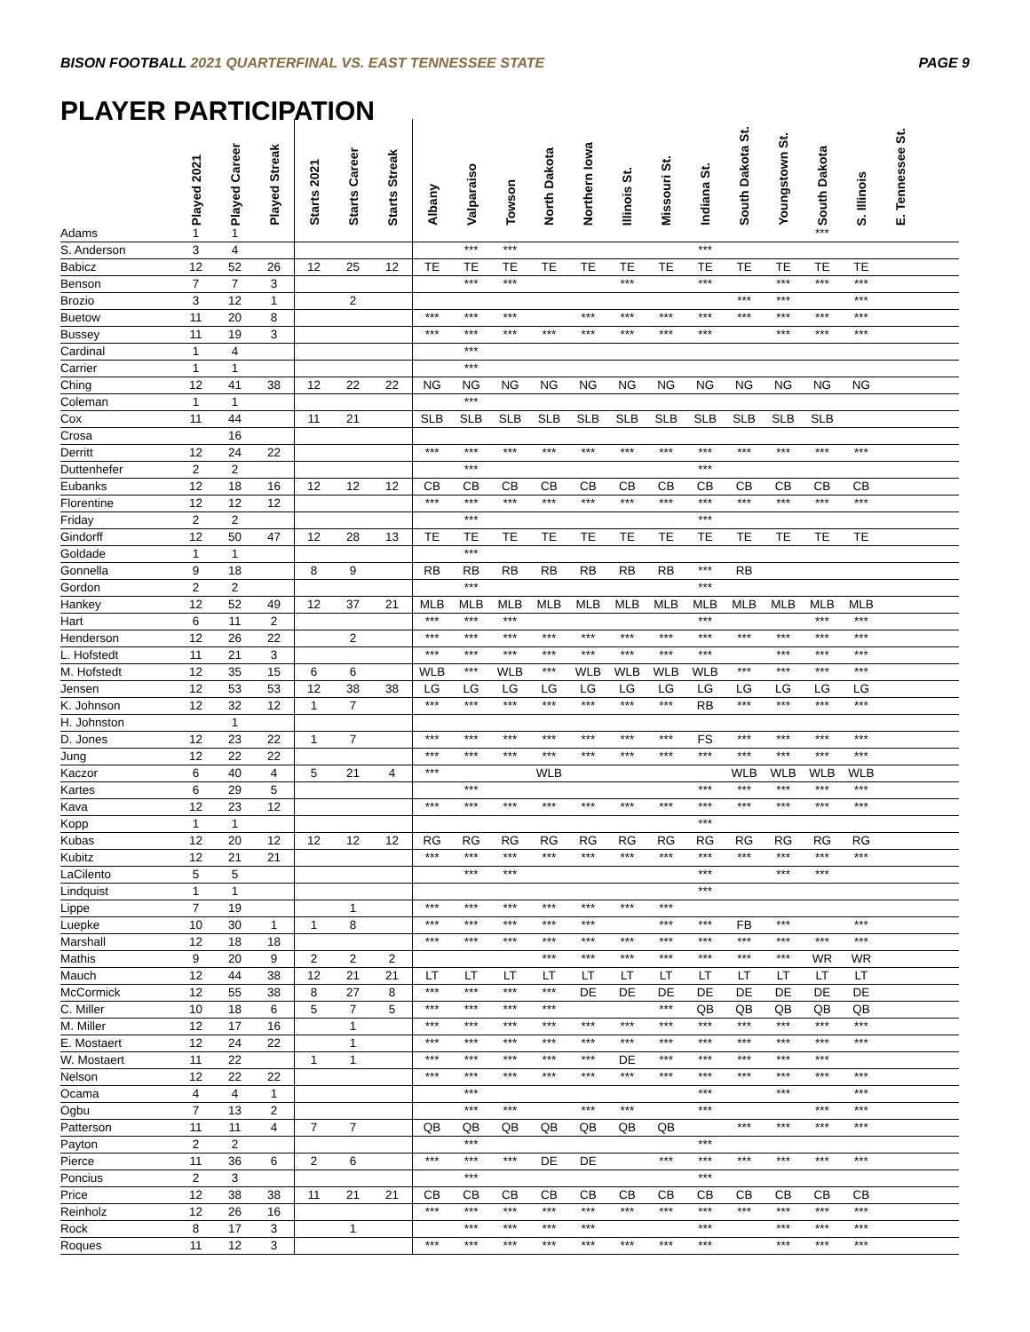BISON FOOTBALL 2021 QUARTERFINAL VS. EAST TENNESSEE STATE PAGE 9
PLAYER PARTICIPATION
| | Played 2021 | Played Career | Played Streak | Starts 2021 | Starts Career | Starts Streak | Albany | Valparaiso | Towson | North Dakota | Northern Iowa | Illinois St. | Missouri St. | Indiana St. | South Dakota St. | Youngstown St. | South Dakota | S. Illinois | E. Tennessee St. | |
| --- | --- | --- | --- | --- | --- | --- | --- | --- | --- | --- | --- | --- | --- | --- | --- | --- | --- | --- | --- | --- |
| Adams | 1 | 1 | | | | | | | | | | | | | | | *** | | | |
| S. Anderson | 3 | 4 | | | | | | *** | *** | | | | | *** | | | | | | |
| Babicz | 12 | 52 | 26 | 12 | 25 | 12 | TE | TE | TE | TE | TE | TE | TE | TE | TE | TE | TE | TE | | |
| Benson | 7 | 7 | 3 | | | | | *** | *** | | | *** | | *** | | *** | *** | *** | | |
| Brozio | 3 | 12 | 1 | | 2 | | | | | | | | | | *** | *** | | *** | | |
| Buetow | 11 | 20 | 8 | | | | *** | *** | *** | | *** | *** | *** | *** | *** | *** | *** | *** | | |
| Bussey | 11 | 19 | 3 | | | | *** | *** | *** | *** | *** | *** | *** | *** | | *** | *** | *** | | |
| Cardinal | 1 | 4 | | | | | | *** | | | | | | | | | | | | |
| Carrier | 1 | 1 | | | | | | *** | | | | | | | | | | | | |
| Ching | 12 | 41 | 38 | 12 | 22 | 22 | NG | NG | NG | NG | NG | NG | NG | NG | NG | NG | NG | NG | | |
| Coleman | 1 | 1 | | | | | | *** | | | | | | | | | | | | |
| Cox | 11 | 44 | | 11 | 21 | | SLB | SLB | SLB | SLB | SLB | SLB | SLB | SLB | SLB | SLB | SLB | | | |
| Crosa | | 16 | | | | | | | | | | | | | | | | | | |
| Derritt | 12 | 24 | 22 | | | | *** | *** | *** | *** | *** | *** | *** | *** | *** | *** | *** | *** | | |
| Duttenhefer | 2 | 2 | | | | | | *** | | | | | | *** | | | | | | |
| Eubanks | 12 | 18 | 16 | 12 | 12 | 12 | CB | CB | CB | CB | CB | CB | CB | CB | CB | CB | CB | CB | | |
| Florentine | 12 | 12 | 12 | | | | *** | *** | *** | *** | *** | *** | *** | *** | *** | *** | *** | *** | | |
| Friday | 2 | 2 | | | | | | *** | | | | | | *** | | | | | | |
| Gindorff | 12 | 50 | 47 | 12 | 28 | 13 | TE | TE | TE | TE | TE | TE | TE | TE | TE | TE | TE | TE | | |
| Goldade | 1 | 1 | | | | | | *** | | | | | | | | | | | | |
| Gonnella | 9 | 18 | | 8 | 9 | | RB | RB | RB | RB | RB | RB | RB | *** | RB | | | | | |
| Gordon | 2 | 2 | | | | | | *** | | | | | | *** | | | | | | |
| Hankey | 12 | 52 | 49 | 12 | 37 | 21 | MLB | MLB | MLB | MLB | MLB | MLB | MLB | MLB | MLB | MLB | MLB | MLB | | |
| Hart | 6 | 11 | 2 | | | | *** | *** | *** | | | | | *** | | | *** | *** | | |
| Henderson | 12 | 26 | 22 | | 2 | | *** | *** | *** | *** | *** | *** | *** | *** | *** | *** | *** | *** | | |
| L. Hofstedt | 11 | 21 | 3 | | | | *** | *** | *** | *** | *** | *** | *** | *** | | *** | *** | *** | | |
| M. Hofstedt | 12 | 35 | 15 | 6 | 6 | | WLB | *** | WLB | *** | WLB | WLB | WLB | WLB | *** | *** | *** | *** | | |
| Jensen | 12 | 53 | 53 | 12 | 38 | 38 | LG | LG | LG | LG | LG | LG | LG | LG | LG | LG | LG | LG | | |
| K. Johnson | 12 | 32 | 12 | 1 | 7 | | *** | *** | *** | *** | *** | *** | *** | RB | *** | *** | *** | *** | | |
| H. Johnston | | 1 | | | | | | | | | | | | | | | | | | |
| D. Jones | 12 | 23 | 22 | 1 | 7 | | *** | *** | *** | *** | *** | *** | *** | FS | *** | *** | *** | *** | | |
| Jung | 12 | 22 | 22 | | | | *** | *** | *** | *** | *** | *** | *** | *** | *** | *** | *** | *** | | |
| Kaczor | 6 | 40 | 4 | 5 | 21 | 4 | *** | | | WLB | | | | | WLB | WLB | WLB | WLB | | |
| Kartes | 6 | 29 | 5 | | | | | *** | | | | | | *** | *** | *** | *** | *** | | |
| Kava | 12 | 23 | 12 | | | | *** | *** | *** | *** | *** | *** | *** | *** | *** | *** | *** | *** | | |
| Kopp | 1 | 1 | | | | | | | | | | | | *** | | | | | | |
| Kubas | 12 | 20 | 12 | 12 | 12 | 12 | RG | RG | RG | RG | RG | RG | RG | RG | RG | RG | RG | RG | | |
| Kubitz | 12 | 21 | 21 | | | | *** | *** | *** | *** | *** | *** | *** | *** | *** | *** | *** | *** | | |
| LaCilento | 5 | 5 | | | | | | *** | *** | | | | | *** | | *** | *** | | | |
| Lindquist | 1 | 1 | | | | | | | | | | | | *** | | | | | | |
| Lippe | 7 | 19 | | | 1 | | *** | *** | *** | *** | *** | *** | *** | | | | | | | |
| Luepke | 10 | 30 | 1 | 1 | 8 | | *** | *** | *** | *** | *** | | *** | *** | FB | *** | | *** | | |
| Marshall | 12 | 18 | 18 | | | | *** | *** | *** | *** | *** | *** | *** | *** | *** | *** | *** | *** | | |
| Mathis | 9 | 20 | 9 | 2 | 2 | 2 | | | | *** | *** | *** | *** | *** | *** | *** | WR | WR | | |
| Mauch | 12 | 44 | 38 | 12 | 21 | 21 | LT | LT | LT | LT | LT | LT | LT | LT | LT | LT | LT | LT | | |
| McCormick | 12 | 55 | 38 | 8 | 27 | 8 | *** | *** | *** | *** | DE | DE | DE | DE | DE | DE | DE | DE | | |
| C. Miller | 10 | 18 | 6 | 5 | 7 | 5 | *** | *** | *** | *** | | | *** | QB | QB | QB | QB | QB | | |
| M. Miller | 12 | 17 | 16 | | 1 | | *** | *** | *** | *** | *** | *** | *** | *** | *** | *** | *** | *** | | |
| E. Mostaert | 12 | 24 | 22 | | 1 | | *** | *** | *** | *** | *** | *** | *** | *** | *** | *** | *** | *** | | |
| W. Mostaert | 11 | 22 | | 1 | 1 | | *** | *** | *** | *** | *** | DE | *** | *** | *** | *** | *** | | | |
| Nelson | 12 | 22 | 22 | | | | *** | *** | *** | *** | *** | *** | *** | *** | *** | *** | *** | *** | | |
| Ocama | 4 | 4 | 1 | | | | | *** | | | | | | *** | | *** | | *** | | |
| Ogbu | 7 | 13 | 2 | | | | | *** | *** | | *** | *** | | *** | | | *** | *** | | |
| Patterson | 11 | 11 | 4 | 7 | 7 | | QB | QB | QB | QB | QB | QB | QB | | *** | *** | *** | *** | | |
| Payton | 2 | 2 | | | | | | *** | | | | | | *** | | | | | | |
| Pierce | 11 | 36 | 6 | 2 | 6 | | *** | *** | *** | DE | DE | | *** | *** | *** | *** | *** | *** | | |
| Poncius | 2 | 3 | | | | | | *** | | | | | | *** | | | | | | |
| Price | 12 | 38 | 38 | 11 | 21 | 21 | CB | CB | CB | CB | CB | CB | CB | CB | CB | CB | CB | CB | | |
| Reinholz | 12 | 26 | 16 | | | | *** | *** | *** | *** | *** | *** | *** | *** | *** | *** | *** | *** | | |
| Rock | 8 | 17 | 3 | | 1 | | | *** | *** | *** | *** | | | *** | | *** | *** | *** | | |
| Roques | 11 | 12 | 3 | | | | *** | *** | *** | *** | *** | *** | *** | *** | | *** | *** | *** | | |